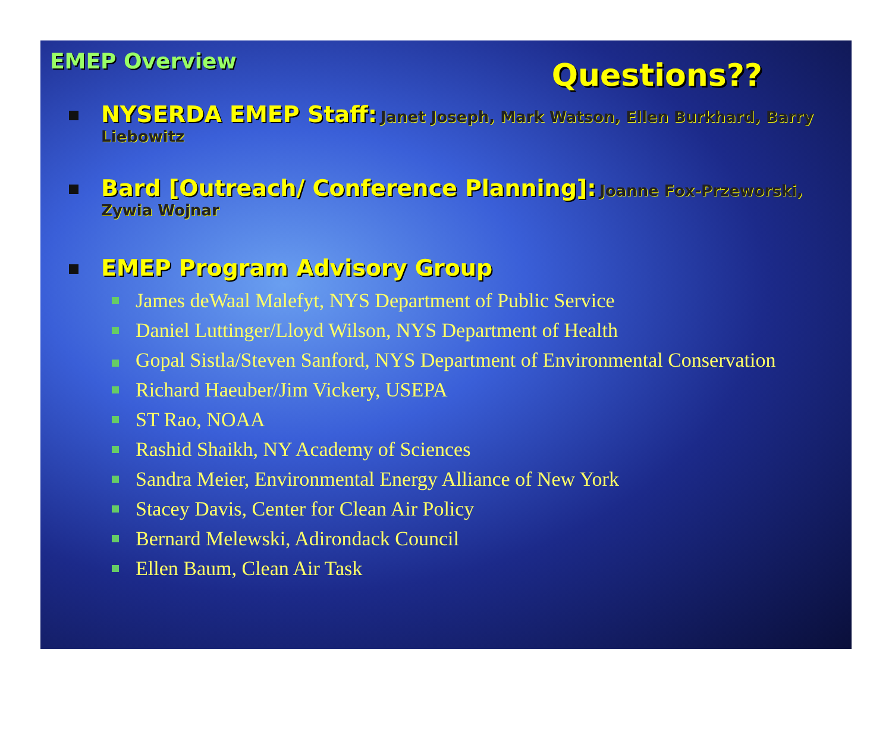EMEP Overview
Questions??
NYSERDA EMEP Staff: Janet Joseph, Mark Watson, Ellen Burkhard, Barry Liebowitz
Bard [Outreach/ Conference Planning]: Joanne Fox-Przeworski, Zywia Wojnar
EMEP Program Advisory Group
James deWaal Malefyt, NYS Department of Public Service
Daniel Luttinger/Lloyd Wilson, NYS Department of Health
Gopal Sistla/Steven Sanford, NYS Department of Environmental Conservation
Richard Haeuber/Jim Vickery, USEPA
ST Rao, NOAA
Rashid Shaikh, NY Academy of Sciences
Sandra Meier, Environmental Energy Alliance of New York
Stacey Davis, Center for Clean Air Policy
Bernard Melewski, Adirondack Council
Ellen Baum, Clean Air Task